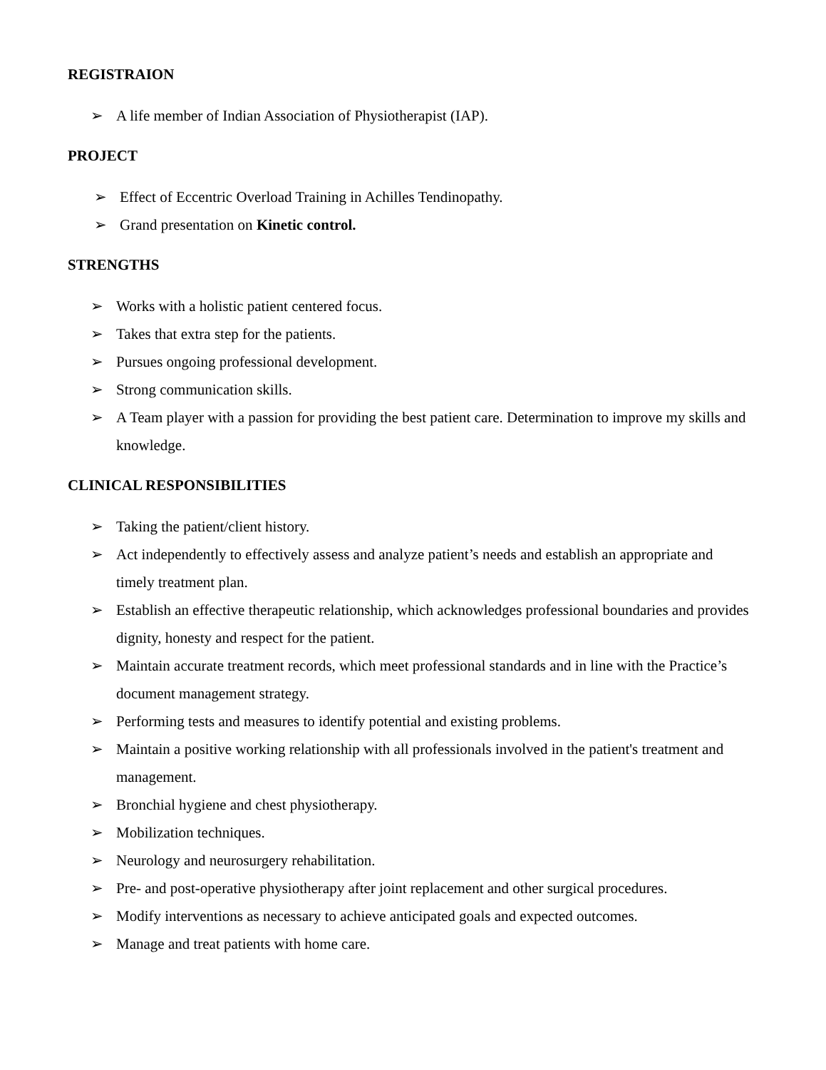REGISTRAION
➢ A life member of Indian Association of Physiotherapist (IAP).
PROJECT
➢ Effect of Eccentric Overload Training in Achilles Tendinopathy.
➢ Grand presentation on Kinetic control.
STRENGTHS
➢ Works with a holistic patient centered focus.
➢ Takes that extra step for the patients.
➢ Pursues ongoing professional development.
➢ Strong communication skills.
➢ A Team player with a passion for providing the best patient care. Determination to improve my skills and knowledge.
CLINICAL RESPONSIBILITIES
➢ Taking the patient/client history.
➢ Act independently to effectively assess and analyze patient’s needs and establish an appropriate and timely treatment plan.
➢ Establish an effective therapeutic relationship, which acknowledges professional boundaries and provides dignity, honesty and respect for the patient.
➢ Maintain accurate treatment records, which meet professional standards and in line with the Practice’s document management strategy.
➢ Performing tests and measures to identify potential and existing problems.
➢ Maintain a positive working relationship with all professionals involved in the patient's treatment and management.
➢ Bronchial hygiene and chest physiotherapy.
➢ Mobilization techniques.
➢ Neurology and neurosurgery rehabilitation.
➢ Pre- and post-operative physiotherapy after joint replacement and other surgical procedures.
➢ Modify interventions as necessary to achieve anticipated goals and expected outcomes.
➢ Manage and treat patients with home care.